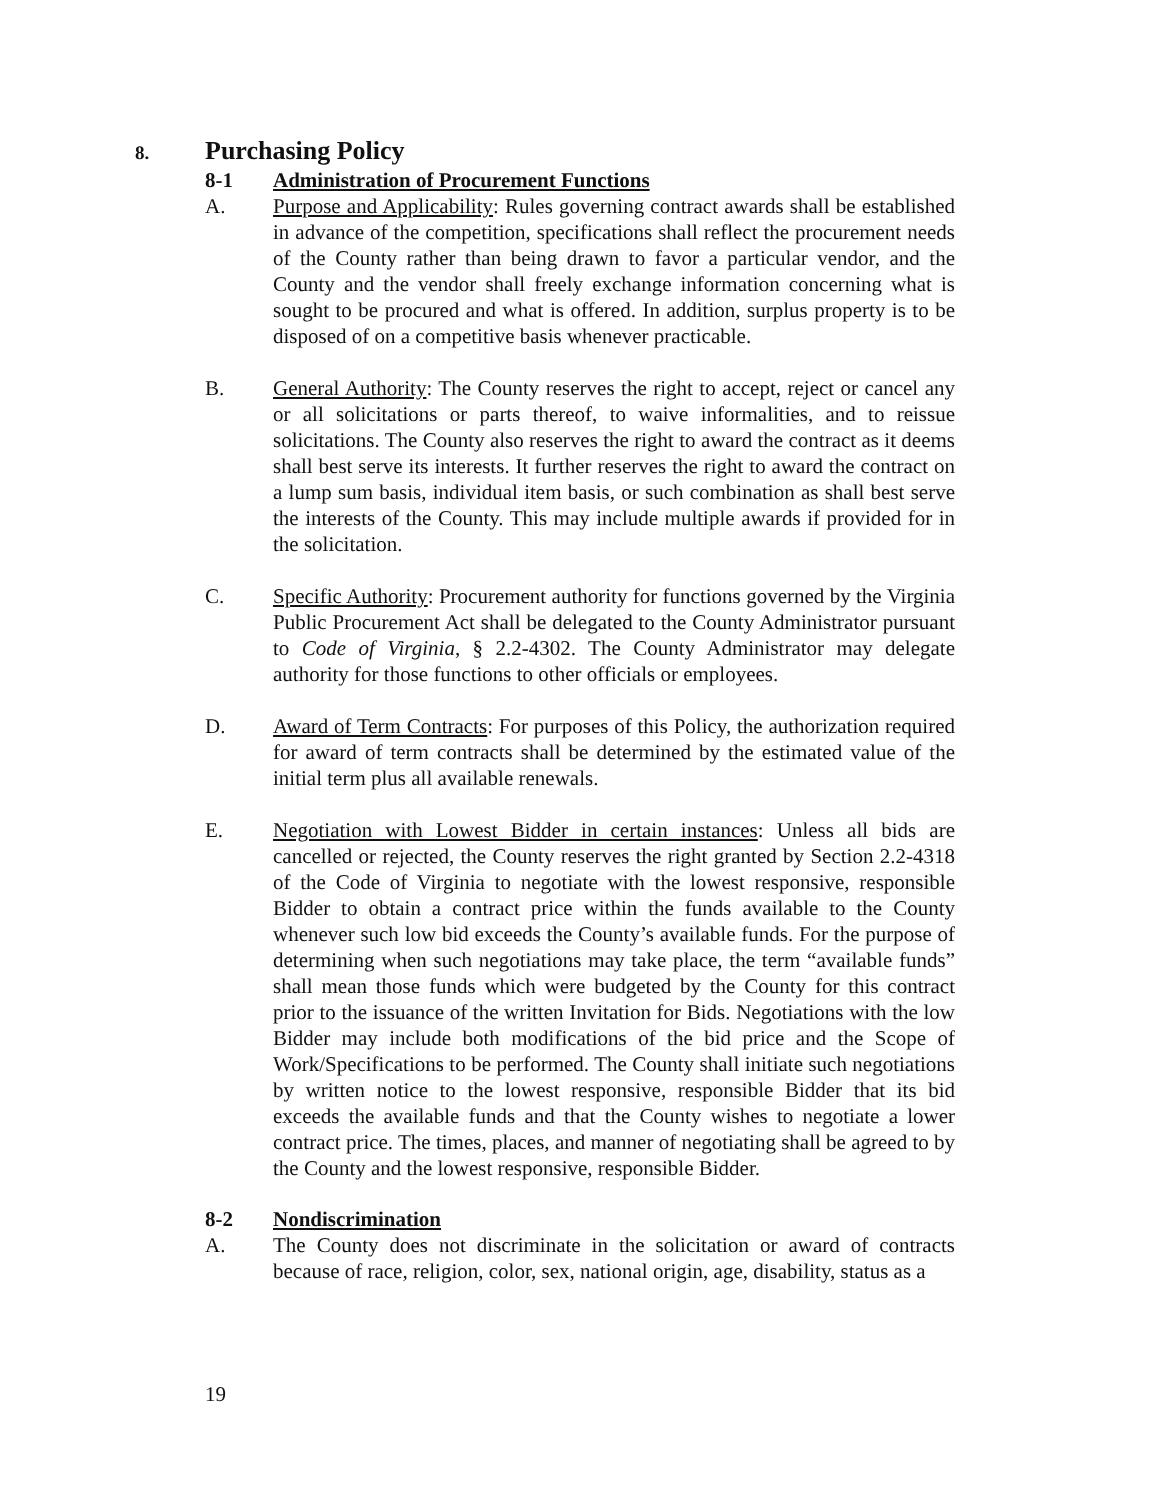8. Purchasing Policy
8-1 Administration of Procurement Functions
A. Purpose and Applicability: Rules governing contract awards shall be established in advance of the competition, specifications shall reflect the procurement needs of the County rather than being drawn to favor a particular vendor, and the County and the vendor shall freely exchange information concerning what is sought to be procured and what is offered. In addition, surplus property is to be disposed of on a competitive basis whenever practicable.
B. General Authority: The County reserves the right to accept, reject or cancel any or all solicitations or parts thereof, to waive informalities, and to reissue solicitations. The County also reserves the right to award the contract as it deems shall best serve its interests. It further reserves the right to award the contract on a lump sum basis, individual item basis, or such combination as shall best serve the interests of the County. This may include multiple awards if provided for in the solicitation.
C. Specific Authority: Procurement authority for functions governed by the Virginia Public Procurement Act shall be delegated to the County Administrator pursuant to Code of Virginia, § 2.2-4302. The County Administrator may delegate authority for those functions to other officials or employees.
D. Award of Term Contracts: For purposes of this Policy, the authorization required for award of term contracts shall be determined by the estimated value of the initial term plus all available renewals.
E. Negotiation with Lowest Bidder in certain instances: Unless all bids are cancelled or rejected, the County reserves the right granted by Section 2.2-4318 of the Code of Virginia to negotiate with the lowest responsive, responsible Bidder to obtain a contract price within the funds available to the County whenever such low bid exceeds the County’s available funds. For the purpose of determining when such negotiations may take place, the term “available funds” shall mean those funds which were budgeted by the County for this contract prior to the issuance of the written Invitation for Bids. Negotiations with the low Bidder may include both modifications of the bid price and the Scope of Work/Specifications to be performed. The County shall initiate such negotiations by written notice to the lowest responsive, responsible Bidder that its bid exceeds the available funds and that the County wishes to negotiate a lower contract price. The times, places, and manner of negotiating shall be agreed to by the County and the lowest responsive, responsible Bidder.
8-2 Nondiscrimination
A. The County does not discriminate in the solicitation or award of contracts because of race, religion, color, sex, national origin, age, disability, status as a
19